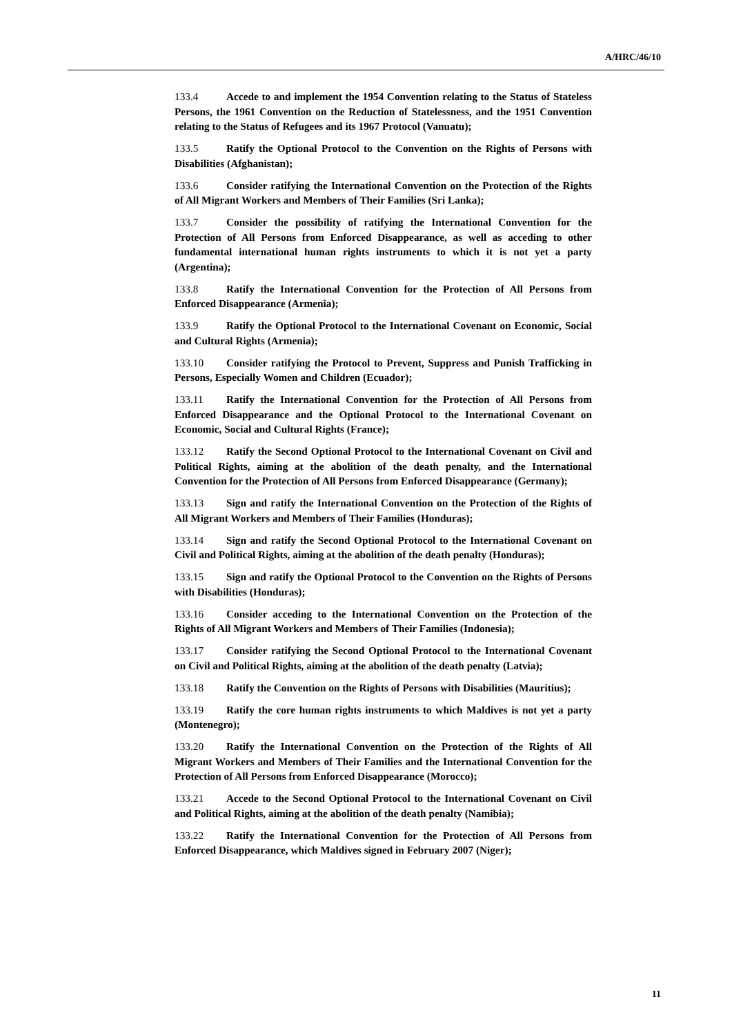A/HRC/46/10
133.4 Accede to and implement the 1954 Convention relating to the Status of Stateless Persons, the 1961 Convention on the Reduction of Statelessness, and the 1951 Convention relating to the Status of Refugees and its 1967 Protocol (Vanuatu);
133.5 Ratify the Optional Protocol to the Convention on the Rights of Persons with Disabilities (Afghanistan);
133.6 Consider ratifying the International Convention on the Protection of the Rights of All Migrant Workers and Members of Their Families (Sri Lanka);
133.7 Consider the possibility of ratifying the International Convention for the Protection of All Persons from Enforced Disappearance, as well as acceding to other fundamental international human rights instruments to which it is not yet a party (Argentina);
133.8 Ratify the International Convention for the Protection of All Persons from Enforced Disappearance (Armenia);
133.9 Ratify the Optional Protocol to the International Covenant on Economic, Social and Cultural Rights (Armenia);
133.10 Consider ratifying the Protocol to Prevent, Suppress and Punish Trafficking in Persons, Especially Women and Children (Ecuador);
133.11 Ratify the International Convention for the Protection of All Persons from Enforced Disappearance and the Optional Protocol to the International Covenant on Economic, Social and Cultural Rights (France);
133.12 Ratify the Second Optional Protocol to the International Covenant on Civil and Political Rights, aiming at the abolition of the death penalty, and the International Convention for the Protection of All Persons from Enforced Disappearance (Germany);
133.13 Sign and ratify the International Convention on the Protection of the Rights of All Migrant Workers and Members of Their Families (Honduras);
133.14 Sign and ratify the Second Optional Protocol to the International Covenant on Civil and Political Rights, aiming at the abolition of the death penalty (Honduras);
133.15 Sign and ratify the Optional Protocol to the Convention on the Rights of Persons with Disabilities (Honduras);
133.16 Consider acceding to the International Convention on the Protection of the Rights of All Migrant Workers and Members of Their Families (Indonesia);
133.17 Consider ratifying the Second Optional Protocol to the International Covenant on Civil and Political Rights, aiming at the abolition of the death penalty (Latvia);
133.18 Ratify the Convention on the Rights of Persons with Disabilities (Mauritius);
133.19 Ratify the core human rights instruments to which Maldives is not yet a party (Montenegro);
133.20 Ratify the International Convention on the Protection of the Rights of All Migrant Workers and Members of Their Families and the International Convention for the Protection of All Persons from Enforced Disappearance (Morocco);
133.21 Accede to the Second Optional Protocol to the International Covenant on Civil and Political Rights, aiming at the abolition of the death penalty (Namibia);
133.22 Ratify the International Convention for the Protection of All Persons from Enforced Disappearance, which Maldives signed in February 2007 (Niger);
11